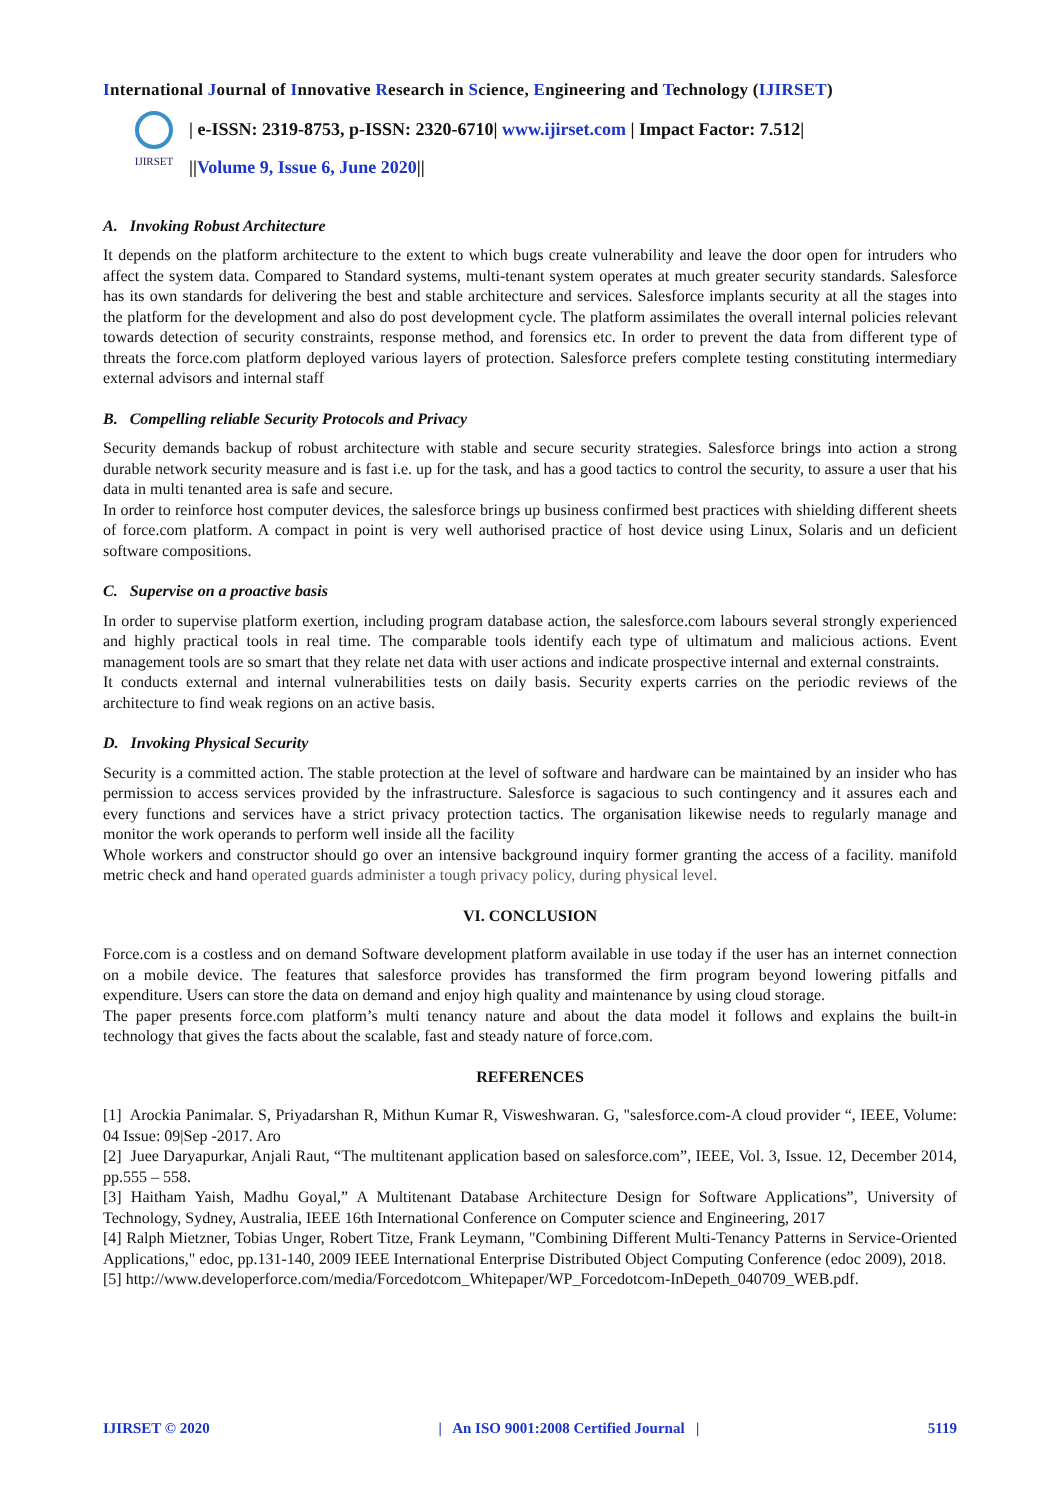International Journal of Innovative Research in Science, Engineering and Technology (IJIRSET)
IJIRSET
| e-ISSN: 2319-8753, p-ISSN: 2320-6710| www.ijirset.com | Impact Factor: 7.512|
||Volume 9, Issue 6, June 2020||
A. Invoking Robust Architecture
It depends on the platform architecture to the extent to which bugs create vulnerability and leave the door open for intruders who affect the system data. Compared to Standard systems, multi-tenant system operates at much greater security standards. Salesforce has its own standards for delivering the best and stable architecture and services. Salesforce implants security at all the stages into the platform for the development and also do post development cycle. The platform assimilates the overall internal policies relevant towards detection of security constraints, response method, and forensics etc. In order to prevent the data from different type of threats the force.com platform deployed various layers of protection. Salesforce prefers complete testing constituting intermediary external advisors and internal staff
B. Compelling reliable Security Protocols and Privacy
Security demands backup of robust architecture with stable and secure security strategies. Salesforce brings into action a strong durable network security measure and is fast i.e. up for the task, and has a good tactics to control the security, to assure a user that his data in multi tenanted area is safe and secure.
In order to reinforce host computer devices, the salesforce brings up business confirmed best practices with shielding different sheets of force.com platform. A compact in point is very well authorised practice of host device using Linux, Solaris and un deficient software compositions.
C. Supervise on a proactive basis
In order to supervise platform exertion, including program database action, the salesforce.com labours several strongly experienced and highly practical tools in real time. The comparable tools identify each type of ultimatum and malicious actions. Event management tools are so smart that they relate net data with user actions and indicate prospective internal and external constraints.
It conducts external and internal vulnerabilities tests on daily basis. Security experts carries on the periodic reviews of the architecture to find weak regions on an active basis.
D. Invoking Physical Security
Security is a committed action. The stable protection at the level of software and hardware can be maintained by an insider who has permission to access services provided by the infrastructure. Salesforce is sagacious to such contingency and it assures each and every functions and services have a strict privacy protection tactics. The organisation likewise needs to regularly manage and monitor the work operands to perform well inside all the facility
Whole workers and constructor should go over an intensive background inquiry former granting the access of a facility. manifold metric check and hand operated guards administer a tough privacy policy, during physical level.
VI. CONCLUSION
Force.com is a costless and on demand Software development platform available in use today if the user has an internet connection on a mobile device. The features that salesforce provides has transformed the firm program beyond lowering pitfalls and expenditure. Users can store the data on demand and enjoy high quality and maintenance by using cloud storage.
The paper presents force.com platform’s multi tenancy nature and about the data model it follows and explains the built-in technology that gives the facts about the scalable, fast and steady nature of force.com.
REFERENCES
[1] Arockia Panimalar. S, Priyadarshan R, Mithun Kumar R, Visweshwaran. G, "salesforce.com-A cloud provider “, IEEE, Volume: 04 Issue: 09|Sep -2017. Aro
[2] Juee Daryapurkar, Anjali Raut, “The multitenant application based on salesforce.com”, IEEE, Vol. 3, Issue. 12, December 2014, pp.555 – 558.
[3] Haitham Yaish, Madhu Goyal,” A Multitenant Database Architecture Design for Software Applications”, University of Technology, Sydney, Australia, IEEE 16th International Conference on Computer science and Engineering, 2017
[4] Ralph Mietzner, Tobias Unger, Robert Titze, Frank Leymann, "Combining Different Multi-Tenancy Patterns in Service-Oriented Applications," edoc, pp.131-140, 2009 IEEE International Enterprise Distributed Object Computing Conference (edoc 2009), 2018.
[5] http://www.developerforce.com/media/Forcedotcom_Whitepaper/WP_Forcedotcom-InDepeth_040709_WEB.pdf.
IJIRSET © 2020 | An ISO 9001:2008 Certified Journal | 5119